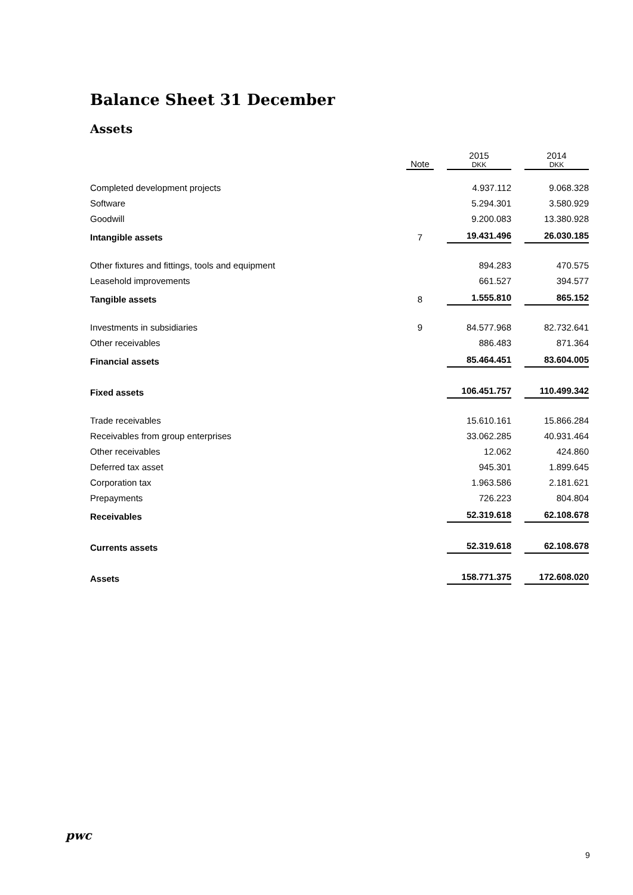Balance Sheet 31 December
Assets
| | Note | 2015 DKK | 2014 DKK |
| --- | --- | --- | --- |
| Completed development projects | | 4.937.112 | 9.068.328 |
| Software | | 5.294.301 | 3.580.929 |
| Goodwill | | 9.200.083 | 13.380.928 |
| Intangible assets | 7 | 19.431.496 | 26.030.185 |
| Other fixtures and fittings, tools and equipment | | 894.283 | 470.575 |
| Leasehold improvements | | 661.527 | 394.577 |
| Tangible assets | 8 | 1.555.810 | 865.152 |
| Investments in subsidiaries | 9 | 84.577.968 | 82.732.641 |
| Other receivables | | 886.483 | 871.364 |
| Financial assets | | 85.464.451 | 83.604.005 |
| Fixed assets | | 106.451.757 | 110.499.342 |
| Trade receivables | | 15.610.161 | 15.866.284 |
| Receivables from group enterprises | | 33.062.285 | 40.931.464 |
| Other receivables | | 12.062 | 424.860 |
| Deferred tax asset | | 945.301 | 1.899.645 |
| Corporation tax | | 1.963.586 | 2.181.621 |
| Prepayments | | 726.223 | 804.804 |
| Receivables | | 52.319.618 | 62.108.678 |
| Currents assets | | 52.319.618 | 62.108.678 |
| Assets | | 158.771.375 | 172.608.020 |
pwc
9